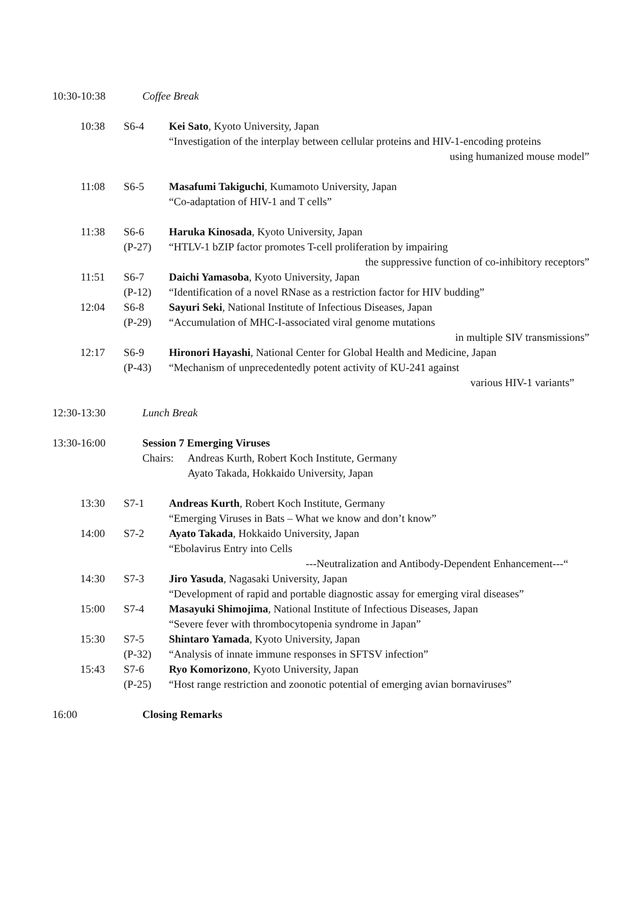10:30-10:38 Coffee Break
10:38 S6-4 Kei Sato, Kyoto University, Japan
“Investigation of the interplay between cellular proteins and HIV-1-encoding proteins
using humanized mouse model”
11:08 S6-5 Masafumi Takiguchi, Kumamoto University, Japan
“Co-adaptation of HIV-1 and T cells”
11:38 S6-6
(P-27)
Haruka Kinosada, Kyoto University, Japan
“HTLV-1 bZIP factor promotes T-cell proliferation by impairing
the suppressive function of co-inhibitory receptors”
11:51 S6-7
(P-12)
Daichi Yamasoba, Kyoto University, Japan
“Identification of a novel RNase as a restriction factor for HIV budding”
12:04 S6-8
(P-29)
Sayuri Seki, National Institute of Infectious Diseases, Japan
“Accumulation of MHC-I-associated viral genome mutations
in multiple SIV transmissions”
12:17 S6-9
(P-43)
Hironori Hayashi, National Center for Global Health and Medicine, Japan
“Mechanism of unprecedentedly potent activity of KU-241 against
various HIV-1 variants”
12:30-13:30 Lunch Break
13:30-16:00 Session 7 Emerging Viruses
Chairs:
Andreas Kurth, Robert Koch Institute, Germany
Ayato Takada, Hokkaido University, Japan
13:30 S7-1 Andreas Kurth, Robert Koch Institute, Germany
“Emerging Viruses in Bats – What we know and don’t know”
14:00 S7-2 Ayato Takada, Hokkaido University, Japan
“Ebolavirus Entry into Cells
---Neutralization and Antibody-Dependent Enhancement---“
14:30 S7-3 Jiro Yasuda, Nagasaki University, Japan
“Development of rapid and portable diagnostic assay for emerging viral diseases”
15:00 S7-4 Masayuki Shimojima, National Institute of Infectious Diseases, Japan
“Severe fever with thrombocytopenia syndrome in Japan”
15:30 S7-5
(P-32)
Shintaro Yamada, Kyoto University, Japan
“Analysis of innate immune responses in SFTSV infection”
15:43 S7-6
(P-25)
Ryo Komorizono, Kyoto University, Japan
“Host range restriction and zoonotic potential of emerging avian bornaviruses”
16:00 Closing Remarks